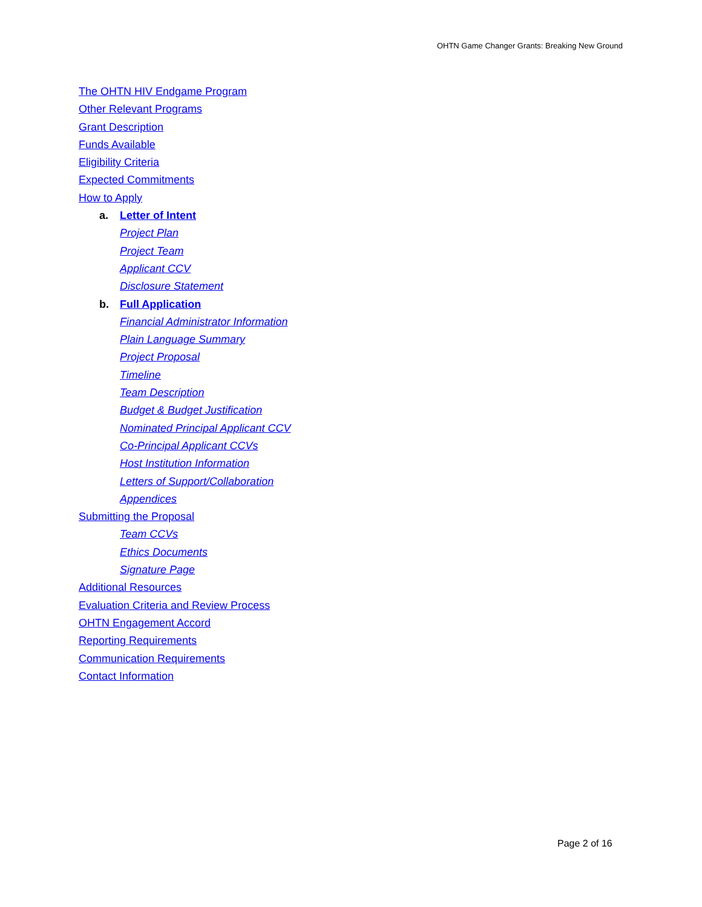OHTN Game Changer Grants: Breaking New Ground
The OHTN HIV Endgame Program
Other Relevant Programs
Grant Description
Funds Available
Eligibility Criteria
Expected Commitments
How to Apply
a. Letter of Intent
Project Plan
Project Team
Applicant CCV
Disclosure Statement
b. Full Application
Financial Administrator Information
Plain Language Summary
Project Proposal
Timeline
Team Description
Budget & Budget Justification
Nominated Principal Applicant CCV
Co-Principal Applicant CCVs
Host Institution Information
Letters of Support/Collaboration
Appendices
Submitting the Proposal
Team CCVs
Ethics Documents
Signature Page
Additional Resources
Evaluation Criteria and Review Process
OHTN Engagement Accord
Reporting Requirements
Communication Requirements
Contact Information
Page 2 of 16